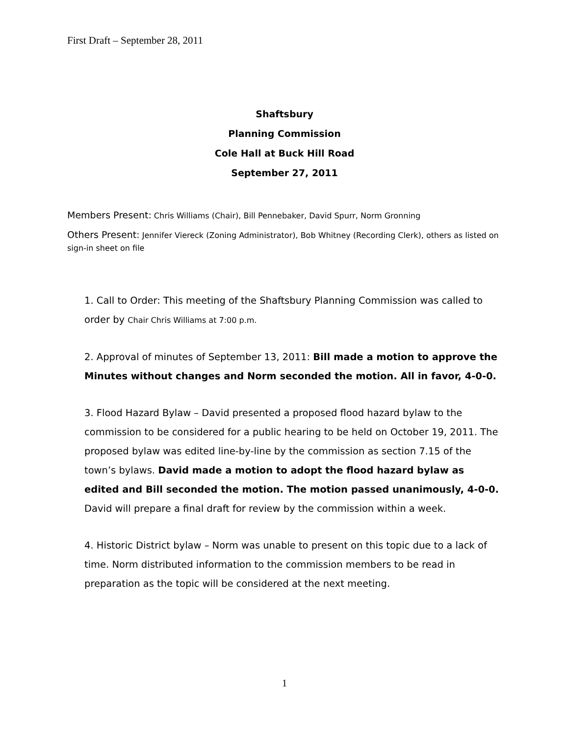First Draft – September 28, 2011
Shaftsbury
Planning Commission
Cole Hall at Buck Hill Road
September 27, 2011
Members Present: Chris Williams (Chair), Bill Pennebaker, David Spurr, Norm Gronning
Others Present: Jennifer Viereck (Zoning Administrator), Bob Whitney (Recording Clerk), others as listed on sign-in sheet on file
1. Call to Order: This meeting of the Shaftsbury Planning Commission was called to order by Chair Chris Williams at 7:00 p.m.
2. Approval of minutes of September 13, 2011: Bill made a motion to approve the Minutes without changes and Norm seconded the motion. All in favor, 4-0-0.
3. Flood Hazard Bylaw – David presented a proposed flood hazard bylaw to the commission to be considered for a public hearing to be held on October 19, 2011. The proposed bylaw was edited line-by-line by the commission as section 7.15 of the town’s bylaws. David made a motion to adopt the flood hazard bylaw as edited and Bill seconded the motion. The motion passed unanimously, 4-0-0. David will prepare a final draft for review by the commission within a week.
4. Historic District bylaw – Norm was unable to present on this topic due to a lack of time. Norm distributed information to the commission members to be read in preparation as the topic will be considered at the next meeting.
1